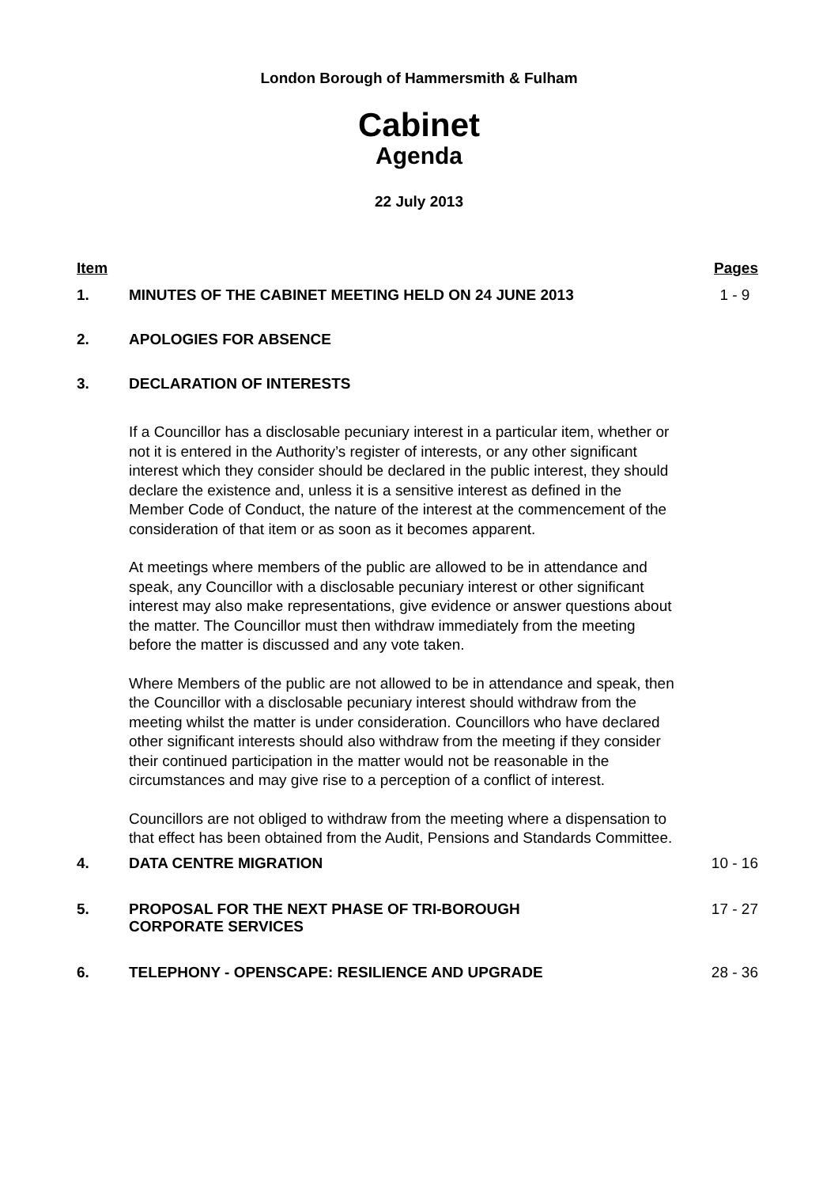London Borough of Hammersmith & Fulham
Cabinet
Agenda
22 July 2013
Item Pages
1. MINUTES OF THE CABINET MEETING HELD ON 24 JUNE 2013
1 - 9
2. APOLOGIES FOR ABSENCE
3. DECLARATION OF INTERESTS
If a Councillor has a disclosable pecuniary interest in a particular item, whether or not it is entered in the Authority’s register of interests, or any other significant interest which they consider should be declared in the public interest, they should declare the existence and, unless it is a sensitive interest as defined in the Member Code of Conduct, the nature of the interest at the commencement of the consideration of that item or as soon as it becomes apparent.
At meetings where members of the public are allowed to be in attendance and speak, any Councillor with a disclosable pecuniary interest or other significant interest may also make representations, give evidence or answer questions about the matter. The Councillor must then withdraw immediately from the meeting before the matter is discussed and any vote taken.
Where Members of the public are not allowed to be in attendance and speak, then the Councillor with a disclosable pecuniary interest should withdraw from the meeting whilst the matter is under consideration. Councillors who have declared other significant interests should also withdraw from the meeting if they consider their continued participation in the matter would not be reasonable in the circumstances and may give rise to a perception of a conflict of interest.
Councillors are not obliged to withdraw from the meeting where a dispensation to that effect has been obtained from the Audit, Pensions and Standards Committee.
4. DATA CENTRE MIGRATION 10 - 16
5. PROPOSAL FOR THE NEXT PHASE OF TRI-BOROUGH
CORPORATE SERVICES
17 - 27
6. TELEPHONY - OPENSCAPE: RESILIENCE AND UPGRADE
28 - 36